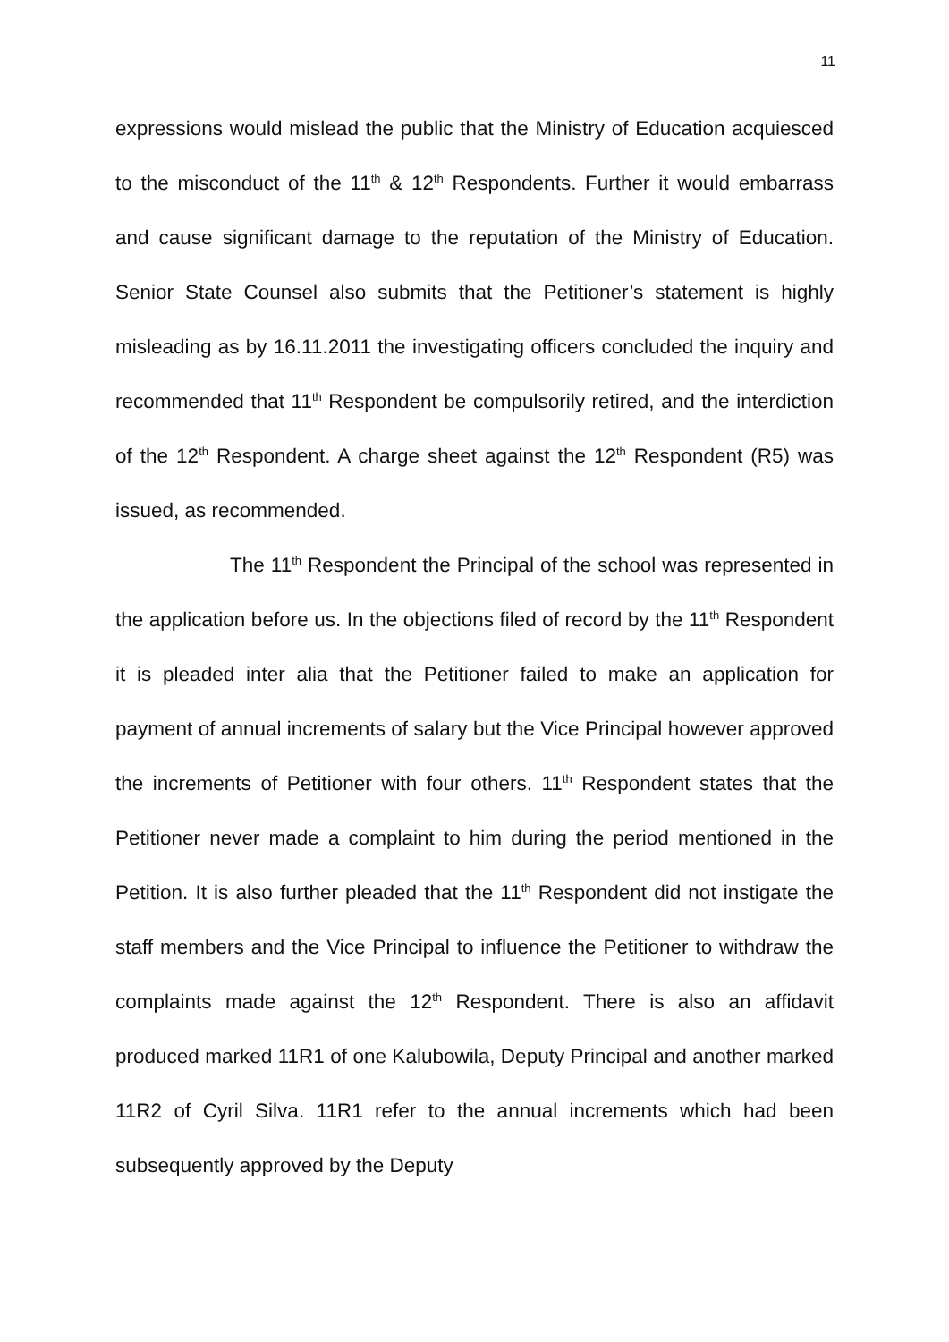11
expressions would mislead the public that the Ministry of Education acquiesced to the misconduct of the 11<sup>th</sup> & 12<sup>th</sup> Respondents. Further it would embarrass and cause significant damage to the reputation of the Ministry of Education. Senior State Counsel also submits that the Petitioner’s statement is highly misleading as by 16.11.2011 the investigating officers concluded the inquiry and recommended that 11<sup>th</sup> Respondent be compulsorily retired, and the interdiction of the 12<sup>th</sup> Respondent. A charge sheet against the 12<sup>th</sup> Respondent (R5) was issued, as recommended.
The 11<sup>th</sup> Respondent the Principal of the school was represented in the application before us. In the objections filed of record by the 11<sup>th</sup> Respondent it is pleaded inter alia that the Petitioner failed to make an application for payment of annual increments of salary but the Vice Principal however approved the increments of Petitioner with four others. 11<sup>th</sup> Respondent states that the Petitioner never made a complaint to him during the period mentioned in the Petition. It is also further pleaded that the 11<sup>th</sup> Respondent did not instigate the staff members and the Vice Principal to influence the Petitioner to withdraw the complaints made against the 12<sup>th</sup> Respondent. There is also an affidavit produced marked 11R1 of one Kalubowila, Deputy Principal and another marked 11R2 of Cyril Silva. 11R1 refer to the annual increments which had been subsequently approved by the Deputy